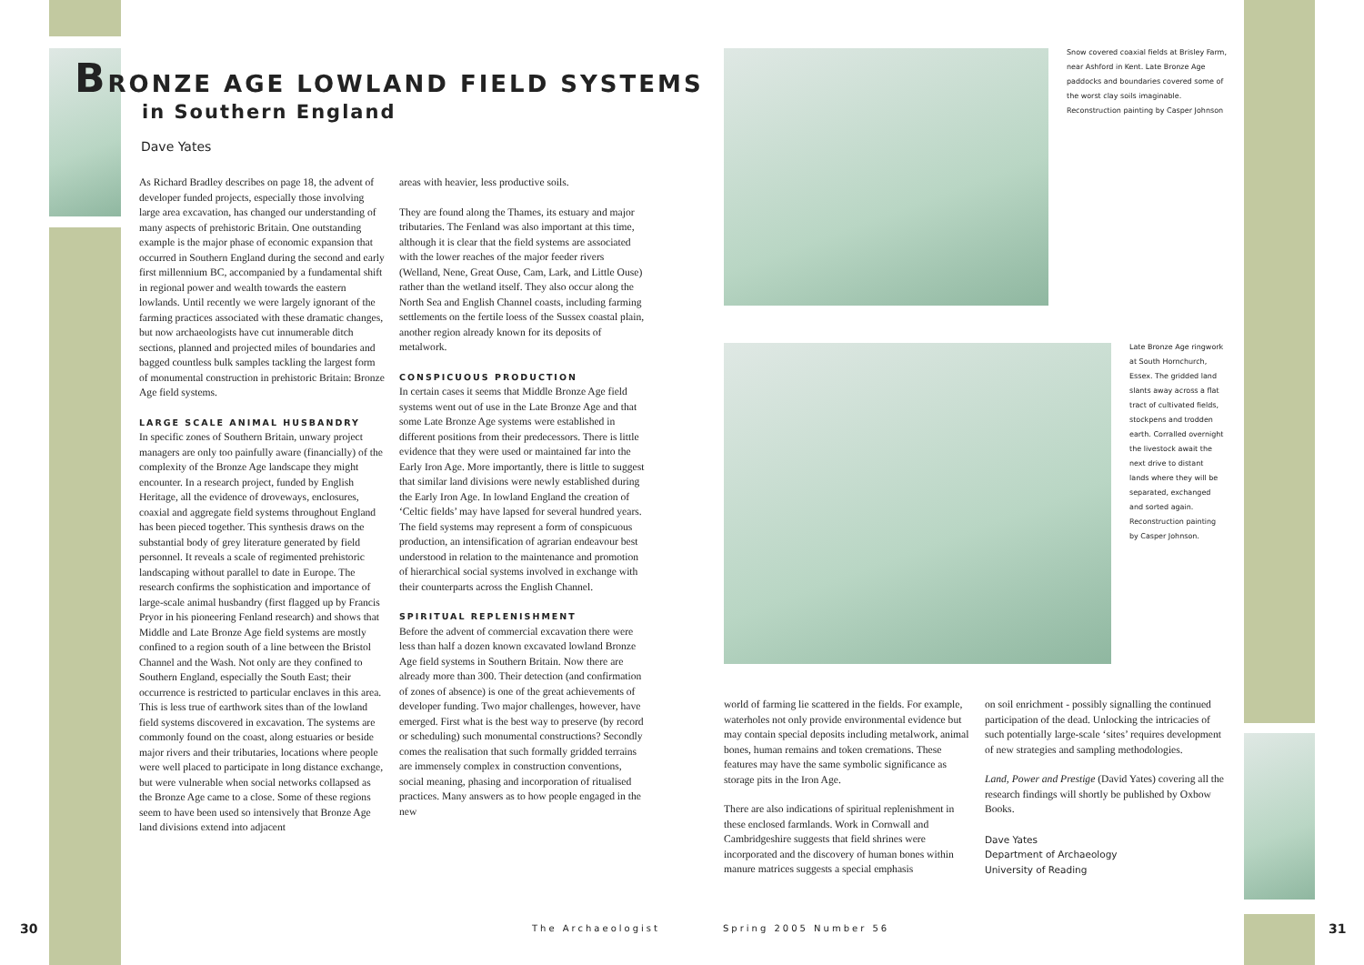BRONZE AGE LOWLAND FIELD SYSTEMS
in Southern England
Dave Yates
As Richard Bradley describes on page 18, the advent of developer funded projects, especially those involving large area excavation, has changed our understanding of many aspects of prehistoric Britain. One outstanding example is the major phase of economic expansion that occurred in Southern England during the second and early first millennium BC, accompanied by a fundamental shift in regional power and wealth towards the eastern lowlands. Until recently we were largely ignorant of the farming practices associated with these dramatic changes, but now archaeologists have cut innumerable ditch sections, planned and projected miles of boundaries and bagged countless bulk samples tackling the largest form of monumental construction in prehistoric Britain: Bronze Age field systems.
LARGE SCALE ANIMAL HUSBANDRY
In specific zones of Southern Britain, unwary project managers are only too painfully aware (financially) of the complexity of the Bronze Age landscape they might encounter. In a research project, funded by English Heritage, all the evidence of droveways, enclosures, coaxial and aggregate field systems throughout England has been pieced together. This synthesis draws on the substantial body of grey literature generated by field personnel. It reveals a scale of regimented prehistoric landscaping without parallel to date in Europe. The research confirms the sophistication and importance of large-scale animal husbandry (first flagged up by Francis Pryor in his pioneering Fenland research) and shows that Middle and Late Bronze Age field systems are mostly confined to a region south of a line between the Bristol Channel and the Wash. Not only are they confined to Southern England, especially the South East; their occurrence is restricted to particular enclaves in this area. This is less true of earthwork sites than of the lowland field systems discovered in excavation. The systems are commonly found on the coast, along estuaries or beside major rivers and their tributaries, locations where people were well placed to participate in long distance exchange, but were vulnerable when social networks collapsed as the Bronze Age came to a close. Some of these regions seem to have been used so intensively that Bronze Age land divisions extend into adjacent
areas with heavier, less productive soils.
They are found along the Thames, its estuary and major tributaries. The Fenland was also important at this time, although it is clear that the field systems are associated with the lower reaches of the major feeder rivers (Welland, Nene, Great Ouse, Cam, Lark, and Little Ouse) rather than the wetland itself. They also occur along the North Sea and English Channel coasts, including farming settlements on the fertile loess of the Sussex coastal plain, another region already known for its deposits of metalwork.
CONSPICUOUS PRODUCTION
In certain cases it seems that Middle Bronze Age field systems went out of use in the Late Bronze Age and that some Late Bronze Age systems were established in different positions from their predecessors. There is little evidence that they were used or maintained far into the Early Iron Age. More importantly, there is little to suggest that similar land divisions were newly established during the Early Iron Age. In lowland England the creation of ‘Celtic fields’ may have lapsed for several hundred years. The field systems may represent a form of conspicuous production, an intensification of agrarian endeavour best understood in relation to the maintenance and promotion of hierarchical social systems involved in exchange with their counterparts across the English Channel.
SPIRITUAL REPLENISHMENT
Before the advent of commercial excavation there were less than half a dozen known excavated lowland Bronze Age field systems in Southern Britain. Now there are already more than 300. Their detection (and confirmation of zones of absence) is one of the great achievements of developer funding. Two major challenges, however, have emerged. First what is the best way to preserve (by record or scheduling) such monumental constructions? Secondly comes the realisation that such formally gridded terrains are immensely complex in construction conventions, social meaning, phasing and incorporation of ritualised practices. Many answers as to how people engaged in the new
Snow covered coaxial fields at Brisley Farm, near Ashford in Kent. Late Bronze Age paddocks and boundaries covered some of the worst clay soils imaginable. Reconstruction painting by Casper Johnson
Late Bronze Age ringwork at South Hornchurch, Essex. The gridded land slants away across a flat tract of cultivated fields, stockpens and trodden earth. Corralled overnight the livestock await the next drive to distant lands where they will be separated, exchanged and sorted again. Reconstruction painting by Casper Johnson.
world of farming lie scattered in the fields. For example, waterholes not only provide environmental evidence but may contain special deposits including metalwork, animal bones, human remains and token cremations. These features may have the same symbolic significance as storage pits in the Iron Age.
There are also indications of spiritual replenishment in these enclosed farmlands. Work in Cornwall and Cambridgeshire suggests that field shrines were incorporated and the discovery of human bones within manure matrices suggests a special emphasis
on soil enrichment - possibly signalling the continued participation of the dead. Unlocking the intricacies of such potentially large-scale ‘sites’ requires development of new strategies and sampling methodologies.
Land, Power and Prestige (David Yates) covering all the research findings will shortly be published by Oxbow Books.
Dave Yates
Department of Archaeology
University of Reading
30 The Archaeologist Spring 2005 Number 56 31